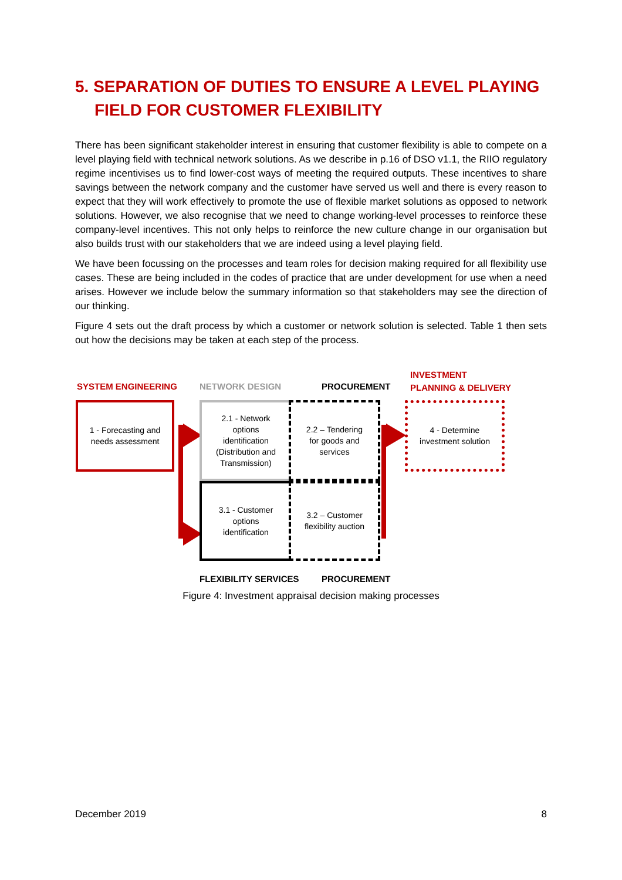5. SEPARATION OF DUTIES TO ENSURE A LEVEL PLAYING FIELD FOR CUSTOMER FLEXIBILITY
There has been significant stakeholder interest in ensuring that customer flexibility is able to compete on a level playing field with technical network solutions. As we describe in p.16 of DSO v1.1, the RIIO regulatory regime incentivises us to find lower-cost ways of meeting the required outputs. These incentives to share savings between the network company and the customer have served us well and there is every reason to expect that they will work effectively to promote the use of flexible market solutions as opposed to network solutions. However, we also recognise that we need to change working-level processes to reinforce these company-level incentives. This not only helps to reinforce the new culture change in our organisation but also builds trust with our stakeholders that we are indeed using a level playing field.
We have been focussing on the processes and team roles for decision making required for all flexibility use cases. These are being included in the codes of practice that are under development for use when a need arises. However we include below the summary information so that stakeholders may see the direction of our thinking.
Figure 4 sets out the draft process by which a customer or network solution is selected. Table 1 then sets out how the decisions may be taken at each step of the process.
SYSTEM ENGINEERING NETWORK DESIGN PROCUREMENT
INVESTMENT
PLANNING & DELIVERY
1 - Forecasting and
needs assessment
2.1 - Network
options
identification
(Distribution and
Transmission)
2.2 – Tendering
for goods and
services
3.1 - Customer
options
identification
3.2 – Customer
flexibility auction
4 - Determine
investment solution
FLEXIBILITY SERVICES PROCUREMENT
Figure 4: Investment appraisal decision making processes
December 2019 8